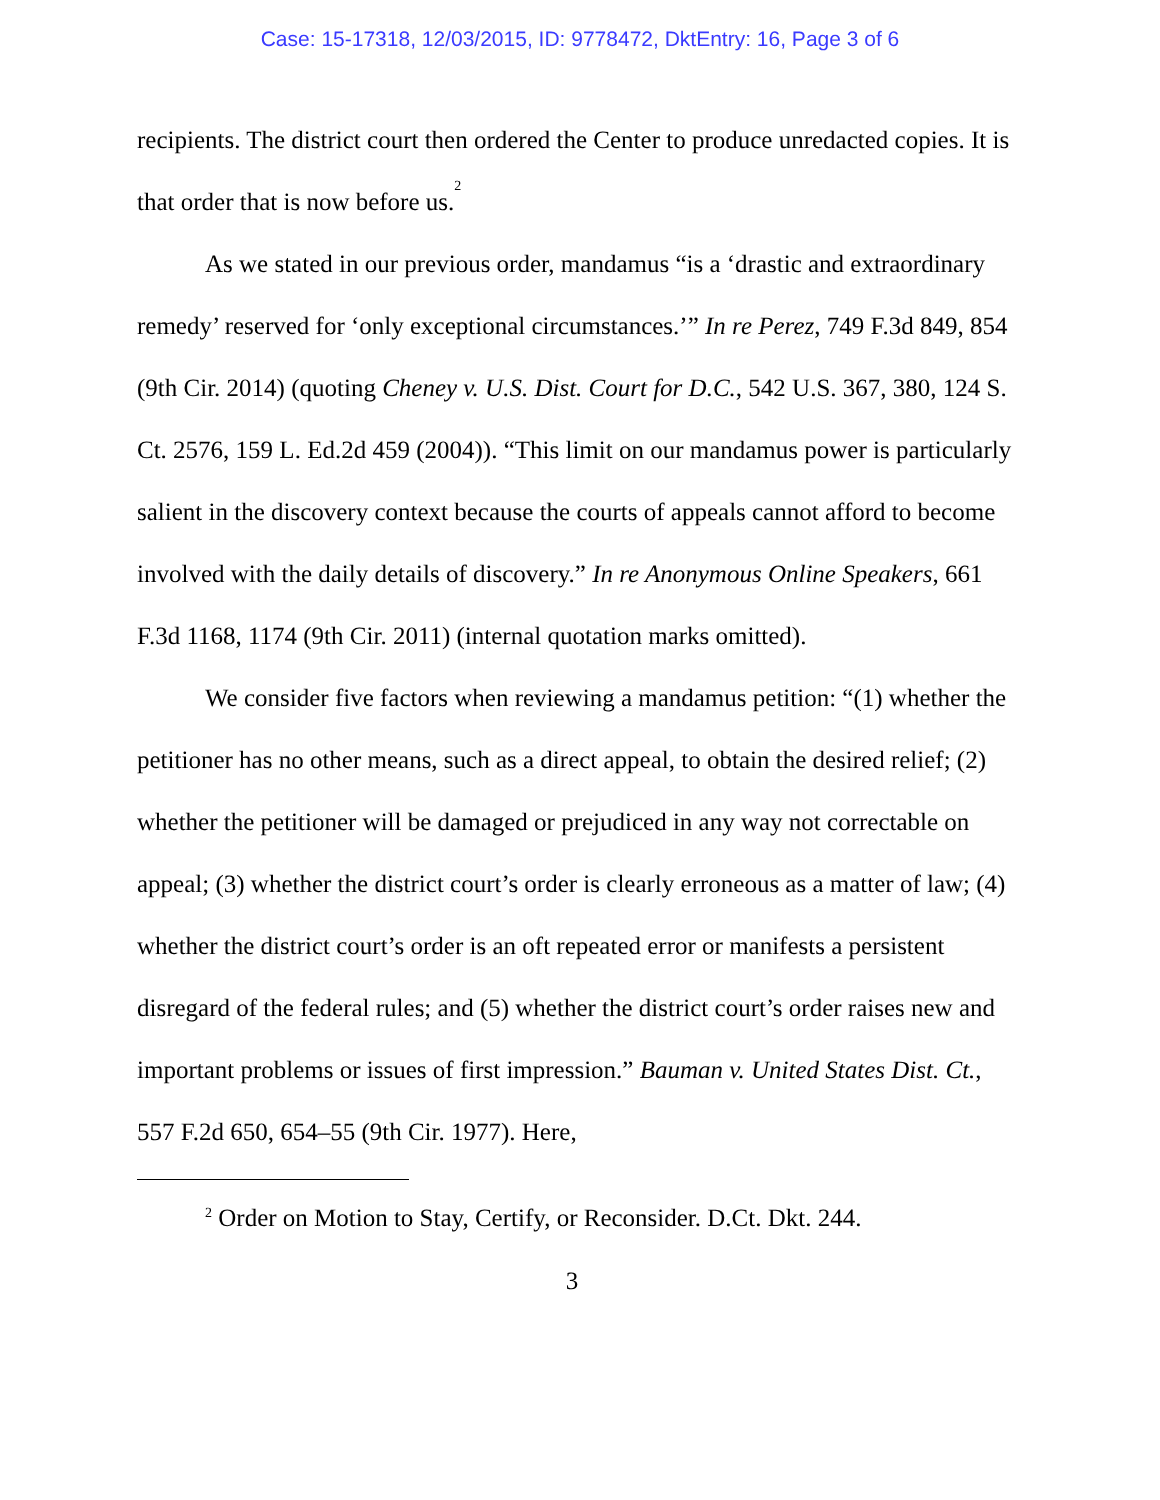Case: 15-17318, 12/03/2015, ID: 9778472, DktEntry: 16, Page 3 of 6
recipients. The district court then ordered the Center to produce unredacted copies. It is that order that is now before us.<sup>2</sup>
As we stated in our previous order, mandamus “is a ‘drastic and extraordinary remedy’ reserved for ‘only exceptional circumstances.’” In re Perez, 749 F.3d 849, 854 (9th Cir. 2014) (quoting Cheney v. U.S. Dist. Court for D.C., 542 U.S. 367, 380, 124 S. Ct. 2576, 159 L. Ed.2d 459 (2004)). “This limit on our mandamus power is particularly salient in the discovery context because the courts of appeals cannot afford to become involved with the daily details of discovery.” In re Anonymous Online Speakers, 661 F.3d 1168, 1174 (9th Cir. 2011) (internal quotation marks omitted).
We consider five factors when reviewing a mandamus petition: “(1) whether the petitioner has no other means, such as a direct appeal, to obtain the desired relief; (2) whether the petitioner will be damaged or prejudiced in any way not correctable on appeal; (3) whether the district court’s order is clearly erroneous as a matter of law; (4) whether the district court’s order is an oft repeated error or manifests a persistent disregard of the federal rules; and (5) whether the district court’s order raises new and important problems or issues of first impression.” Bauman v. United States Dist. Ct., 557 F.2d 650, 654–55 (9th Cir. 1977). Here,
<sup>2</sup> Order on Motion to Stay, Certify, or Reconsider. D.Ct. Dkt. 244.
3